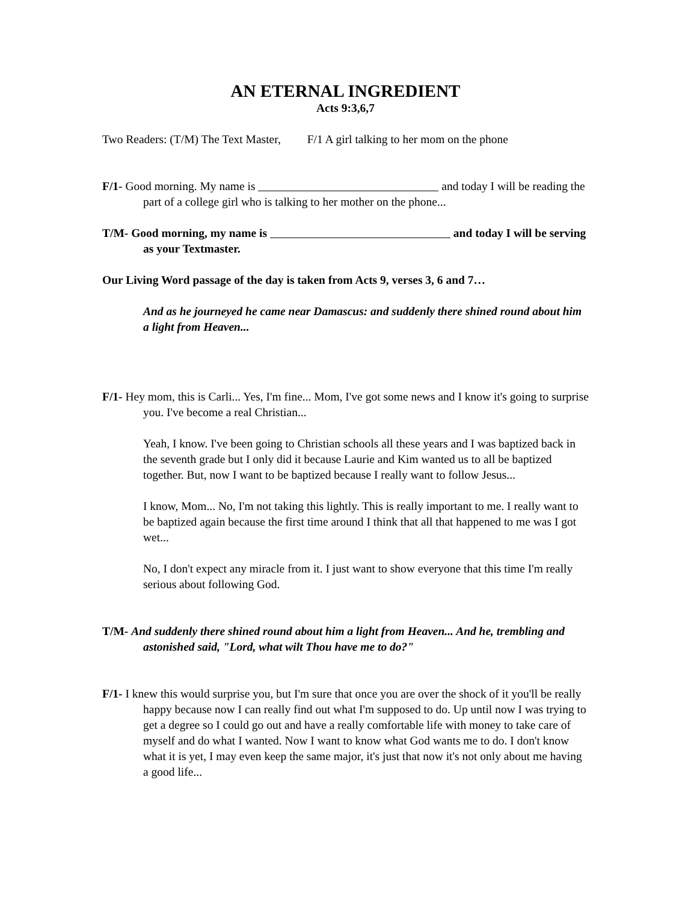AN ETERNAL INGREDIENT
Acts 9:3,6,7
Two Readers: (T/M) The Text Master, F/1 A girl talking to her mom on the phone
F/1- Good morning. My name is and today I will be reading the part of a college girl who is talking to her mother on the phone...
T/M- Good morning, my name is and today I will be serving as your Textmaster.
Our Living Word passage of the day is taken from Acts 9, verses 3, 6 and 7…
And as he journeyed he came near Damascus: and suddenly there shined round about him a light from Heaven...
F/1- Hey mom, this is Carli... Yes, I'm fine... Mom, I've got some news and I know it's going to surprise you. I've become a real Christian...
Yeah, I know. I've been going to Christian schools all these years and I was baptized back in the seventh grade but I only did it because Laurie and Kim wanted us to all be baptized together. But, now I want to be baptized because I really want to follow Jesus...
I know, Mom... No, I'm not taking this lightly. This is really important to me. I really want to be baptized again because the first time around I think that all that happened to me was I got wet...
No, I don't expect any miracle from it. I just want to show everyone that this time I'm really serious about following God.
T/M- And suddenly there shined round about him a light from Heaven... And he, trembling and astonished said, "Lord, what wilt Thou have me to do?"
F/1- I knew this would surprise you, but I'm sure that once you are over the shock of it you'll be really happy because now I can really find out what I'm supposed to do. Up until now I was trying to get a degree so I could go out and have a really comfortable life with money to take care of myself and do what I wanted. Now I want to know what God wants me to do. I don't know what it is yet, I may even keep the same major, it's just that now it's not only about me having a good life...